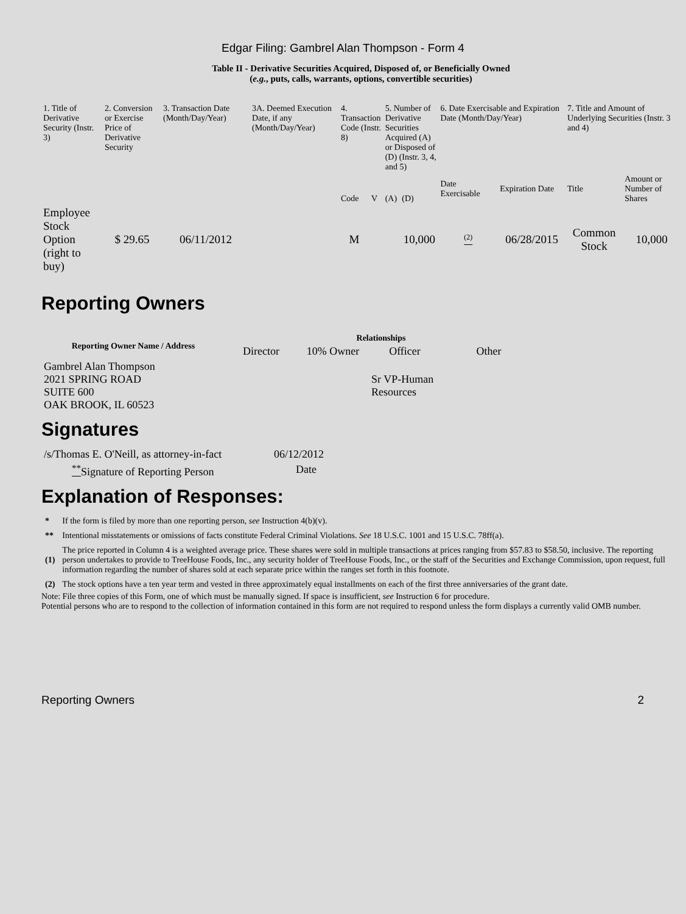Edgar Filing: Gambrel Alan Thompson - Form 4
Table II - Derivative Securities Acquired, Disposed of, or Beneficially Owned
(e.g., puts, calls, warrants, options, convertible securities)
| 1. Title of Derivative Security (Instr. 3) | 2. Conversion or Exercise Price of Derivative Security | 3. Transaction Date (Month/Day/Year) | 3A. Deemed Execution Date, if any (Month/Day/Year) | 4. Transaction Code (Instr. 8) | | 5. Number of Derivative Securities Acquired (A) or Disposed of (D) (Instr. 3, 4, and 5) | | 6. Date Exercisable and Expiration Date (Month/Day/Year) | | 7. Title and Amount of Underlying Securities (Instr. 3 and 4) | |
| | | | | Code | V | (A) | (D) | Date Exercisable | Expiration Date | Title | Amount or Number of Shares |
| Employee Stock Option (right to buy) | $ 29.65 | 06/11/2012 | | M | | | 10,000 | <sup>(2)</sup> | 06/28/2015 | Common Stock | 10,000 |
Reporting Owners
| Reporting Owner Name / Address | Relationships | | | |
| --- | --- | --- | --- | --- |
| | Director | 10% Owner | Officer | Other |
| Gambrel Alan Thompson 2021 SPRING ROAD SUITE 600 OAK BROOK, IL 60523 | | | Sr VP-Human Resources | |
Signatures
| /s/Thomas E. O'Neill, as attorney-in-fact | 06/12/2012 |
| <sup>**</sup> Signature of Reporting Person | Date |
Explanation of Responses:
| * | If the form is filed by more than one reporting person, see Instruction 4(b)(v). |
| ** | Intentional misstatements or omissions of facts constitute Federal Criminal Violations. See 18 U.S.C. 1001 and 15 U.S.C. 78ff(a). |
| (1) | The price reported in Column 4 is a weighted average price. These shares were sold in multiple transactions at prices ranging from $57.83 to $58.50, inclusive. The reporting person undertakes to provide to TreeHouse Foods, Inc., any security holder of TreeHouse Foods, Inc., or the staff of the Securities and Exchange Commission, upon request, full information regarding the number of shares sold at each separate price within the ranges set forth in this footnote. |
| (2) | The stock options have a ten year term and vested in three approximately equal installments on each of the first three anniversaries of the grant date. |
Note: File three copies of this Form, one of which must be manually signed. If space is insufficient, see Instruction 6 for procedure.
Potential persons who are to respond to the collection of information contained in this form are not required to respond unless the form displays a currently valid OMB number.
Reporting Owners 2